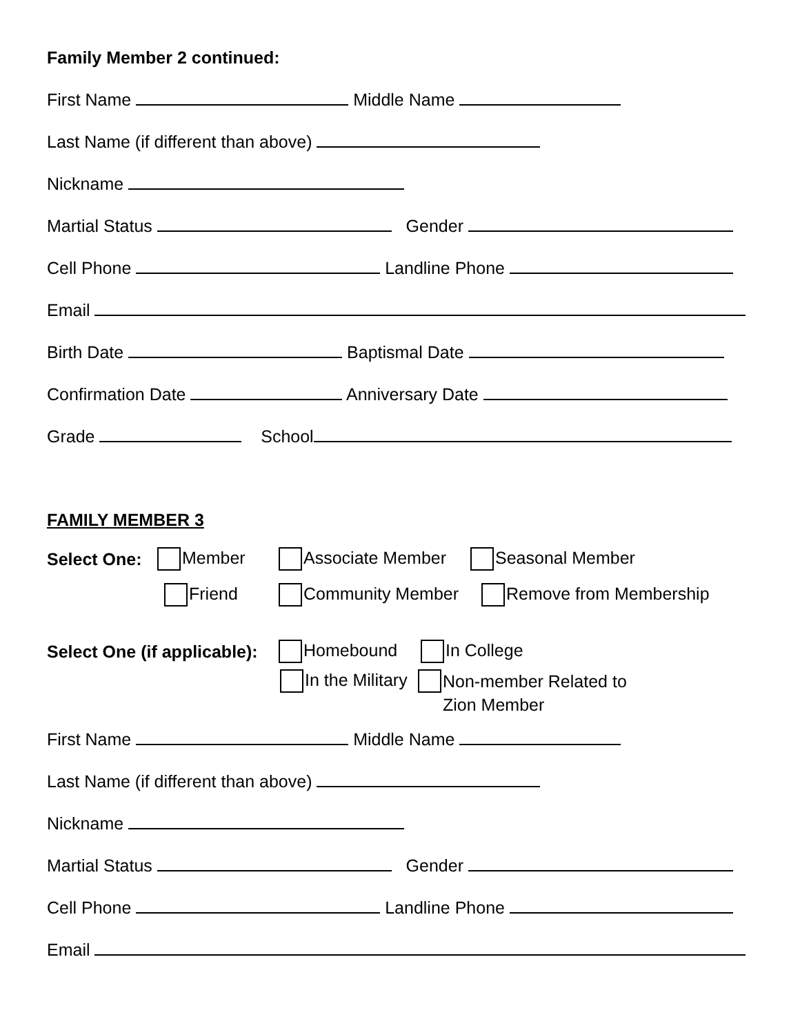Family Member 2 continued:
First Name Middle Name
Last Name (if different than above)
Nickname
Martial Status Gender
Cell Phone Landline Phone
Email
Birth Date Baptismal Date
Confirmation Date Anniversary Date
Grade School
FAMILY MEMBER 3
Select One: Member Associate Member Seasonal Member
Friend Community Member Remove from Membership
Select One (if applicable): Homebound In College
In the Military Non-member Related to
Zion Member
First Name Middle Name
Last Name (if different than above)
Nickname
Martial Status Gender
Cell Phone Landline Phone
Email